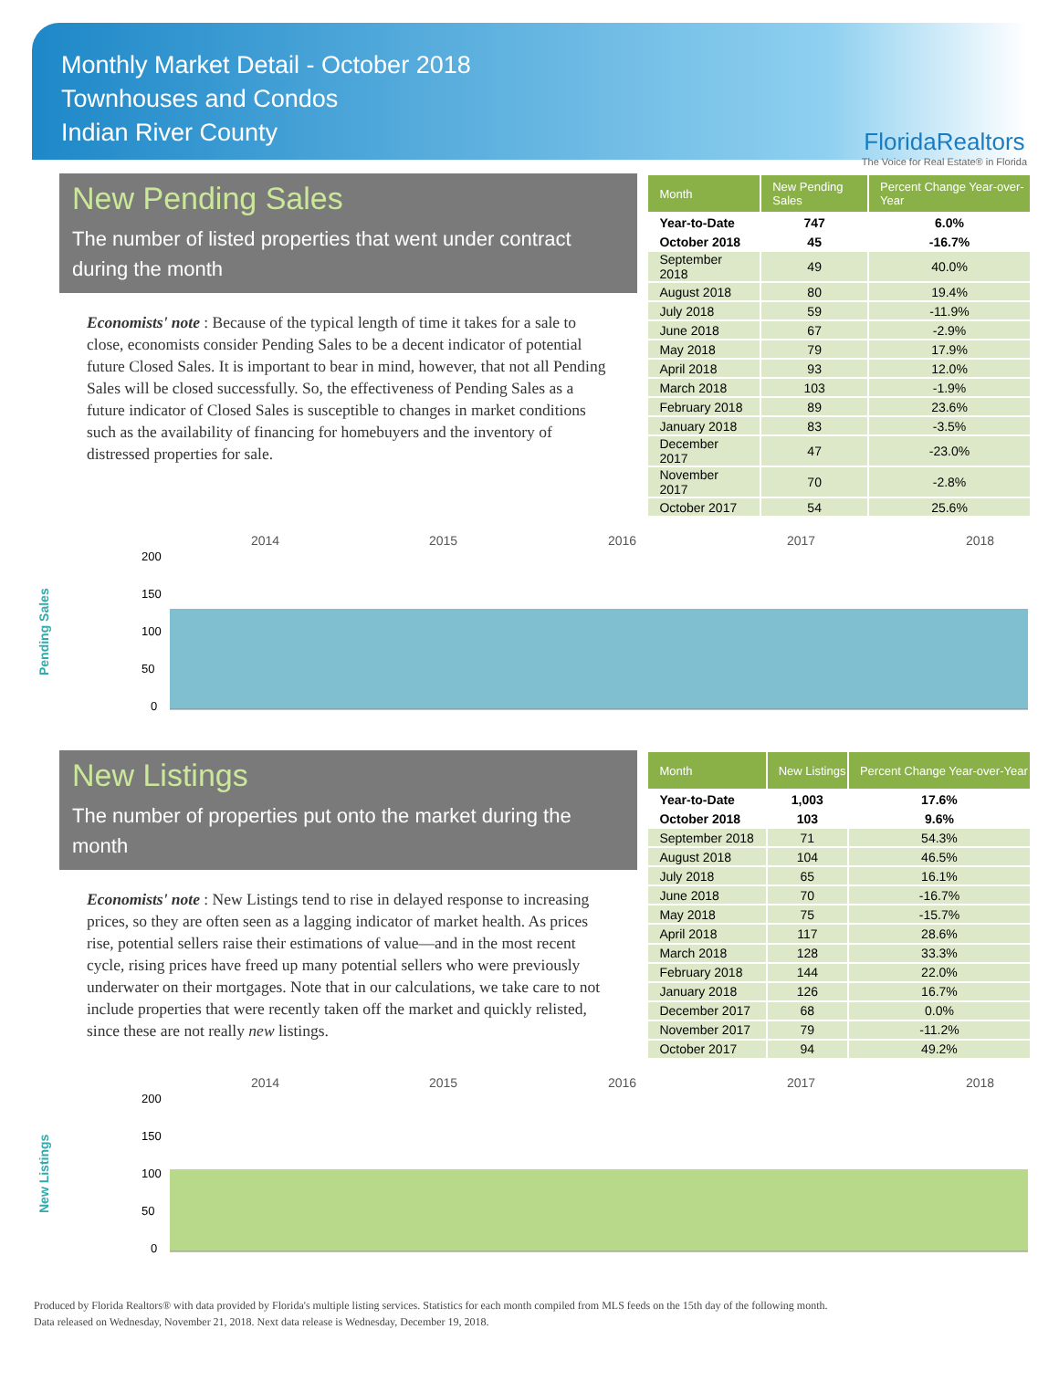Monthly Market Detail - October 2018
Townhouses and Condos
Indian River County
FloridaRealtors
The Voice for Real Estate® in Florida
New Pending Sales
The number of listed properties that went under contract during the month
Economists' note : Because of the typical length of time it takes for a sale to close, economists consider Pending Sales to be a decent indicator of potential future Closed Sales. It is important to bear in mind, however, that not all Pending Sales will be closed successfully. So, the effectiveness of Pending Sales as a future indicator of Closed Sales is susceptible to changes in market conditions such as the availability of financing for homebuyers and the inventory of distressed properties for sale.
| Month | New Pending Sales | Percent Change Year-over-Year |
| --- | --- | --- |
| Year-to-Date | 747 | 6.0% |
| October 2018 | 45 | -16.7% |
| September 2018 | 49 | 40.0% |
| August 2018 | 80 | 19.4% |
| July 2018 | 59 | -11.9% |
| June 2018 | 67 | -2.9% |
| May 2018 | 79 | 17.9% |
| April 2018 | 93 | 12.0% |
| March 2018 | 103 | -1.9% |
| February 2018 | 89 | 23.6% |
| January 2018 | 83 | -3.5% |
| December 2017 | 47 | -23.0% |
| November 2017 | 70 | -2.8% |
| October 2017 | 54 | 25.6% |
Pending Sales
200
150
100
50
0
2014
2015
2016
2017
2018
New Listings
The number of properties put onto the market during the month
Economists' note : New Listings tend to rise in delayed response to increasing prices, so they are often seen as a lagging indicator of market health. As prices rise, potential sellers raise their estimations of value—and in the most recent cycle, rising prices have freed up many potential sellers who were previously underwater on their mortgages. Note that in our calculations, we take care to not include properties that were recently taken off the market and quickly relisted, since these are not really new listings.
| Month | New Listings | Percent Change Year-over-Year |
| --- | --- | --- |
| Year-to-Date | 1,003 | 17.6% |
| October 2018 | 103 | 9.6% |
| September 2018 | 71 | 54.3% |
| August 2018 | 104 | 46.5% |
| July 2018 | 65 | 16.1% |
| June 2018 | 70 | -16.7% |
| May 2018 | 75 | -15.7% |
| April 2018 | 117 | 28.6% |
| March 2018 | 128 | 33.3% |
| February 2018 | 144 | 22.0% |
| January 2018 | 126 | 16.7% |
| December 2017 | 68 | 0.0% |
| November 2017 | 79 | -11.2% |
| October 2017 | 94 | 49.2% |
New Listings
200
150
100
50
0
2014
2015
2016
2017
2018
Produced by Florida Realtors® with data provided by Florida's multiple listing services. Statistics for each month compiled from MLS feeds on the 15th day of the following month.
Data released on Wednesday, November 21, 2018. Next data release is Wednesday, December 19, 2018.